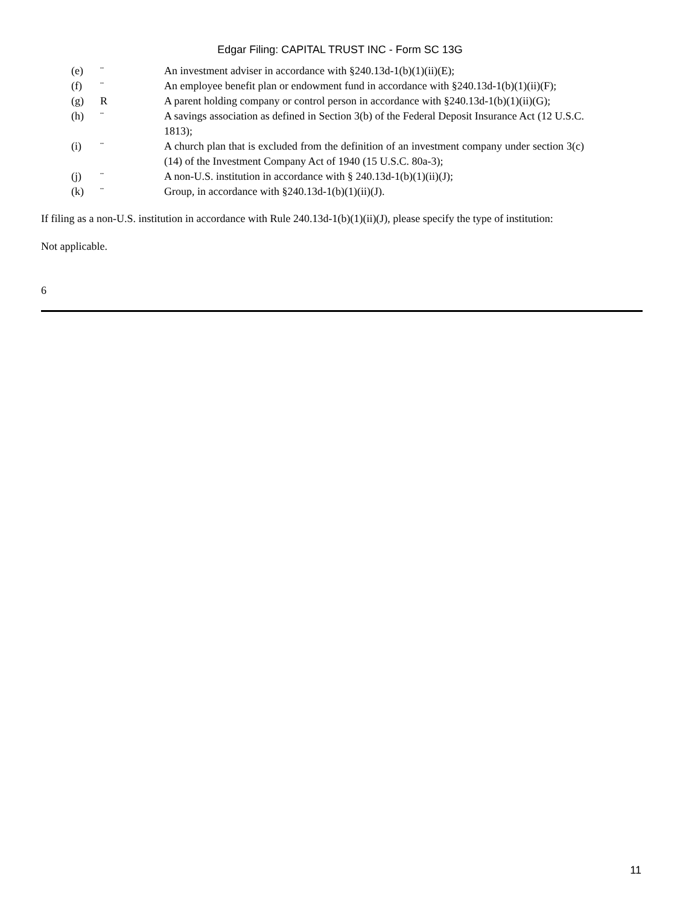Edgar Filing: CAPITAL TRUST INC - Form SC 13G
| (e) | ¨ | An investment adviser in accordance with §240.13d-1(b)(1)(ii)(E); |
| (f) | ¨ | An employee benefit plan or endowment fund in accordance with §240.13d-1(b)(1)(ii)(F); |
| (g) | R | A parent holding company or control person in accordance with §240.13d-1(b)(1)(ii)(G); |
| (h) | ¨ | A savings association as defined in Section 3(b) of the Federal Deposit Insurance Act (12 U.S.C. 1813); |
| (i) | ¨ | A church plan that is excluded from the definition of an investment company under section 3(c)(14) of the Investment Company Act of 1940 (15 U.S.C. 80a-3); |
| (j) | ¨ | A non-U.S. institution in accordance with § 240.13d-1(b)(1)(ii)(J); |
| (k) | ¨ | Group, in accordance with §240.13d-1(b)(1)(ii)(J). |
If filing as a non-U.S. institution in accordance with Rule 240.13d-1(b)(1)(ii)(J), please specify the type of institution:
Not applicable.
6
11